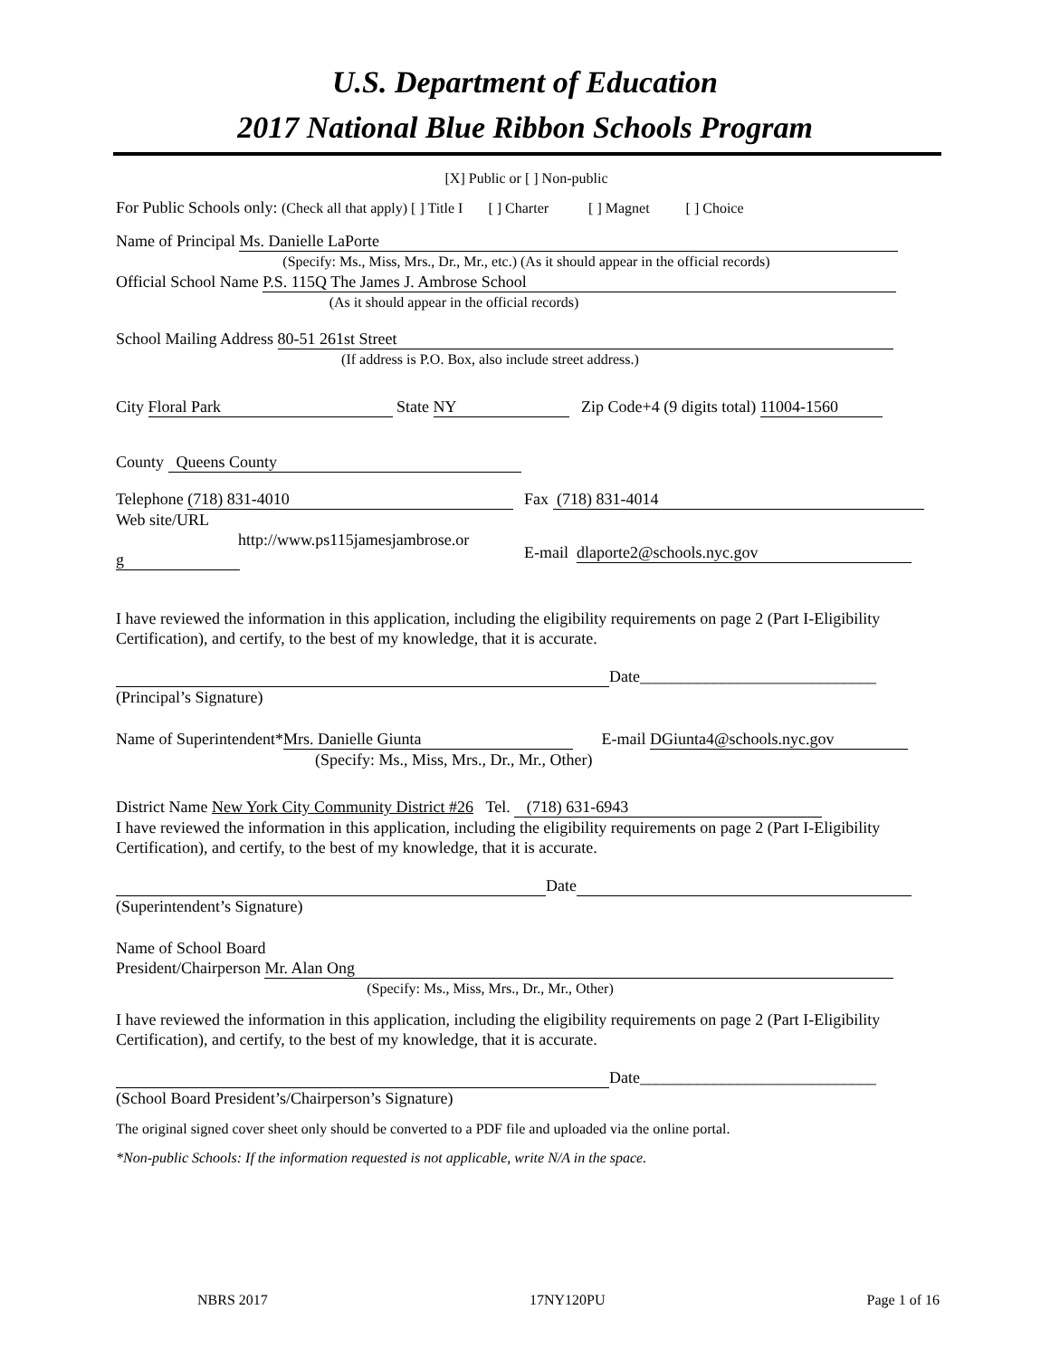U.S. Department of Education
2017 National Blue Ribbon Schools Program
[X] Public or [ ] Non-public
For Public Schools only: (Check all that apply) [ ] Title I [ ] Charter [ ] Magnet [ ] Choice
Name of Principal Ms. Danielle LaPorte
(Specify: Ms., Miss, Mrs., Dr., Mr., etc.) (As it should appear in the official records)
Official School Name P.S. 115Q The James J. Ambrose School
(As it should appear in the official records)
School Mailing Address 80-51 261st Street
(If address is P.O. Box, also include street address.)
City Floral Park State NY Zip Code+4 (9 digits total) 11004-1560
County Queens County
Telephone (718) 831-4010
Web site/URL
http://www.ps115jamesjambrose.or
g
Fax (718) 831-4014
E-mail dlaporte2@schools.nyc.gov
I have reviewed the information in this application, including the eligibility requirements on page 2 (Part I-Eligibility Certification), and certify, to the best of my knowledge, that it is accurate.
Date_____________________________
(Principal’s Signature)
Name of Superintendent* Mrs. Danielle Giunta E-mail DGiunta4@schools.nyc.gov
(Specify: Ms., Miss, Mrs., Dr., Mr., Other)
District Name New York City Community District #26 Tel. (718) 631-6943
I have reviewed the information in this application, including the eligibility requirements on page 2 (Part I-Eligibility Certification), and certify, to the best of my knowledge, that it is accurate.
Date
(Superintendent’s Signature)
Name of School Board
President/Chairperson Mr. Alan Ong
(Specify: Ms., Miss, Mrs., Dr., Mr., Other)
I have reviewed the information in this application, including the eligibility requirements on page 2 (Part I-Eligibility Certification), and certify, to the best of my knowledge, that it is accurate.
Date_____________________________
(School Board President’s/Chairperson’s Signature)
The original signed cover sheet only should be converted to a PDF file and uploaded via the online portal.
*Non-public Schools: If the information requested is not applicable, write N/A in the space.
NBRS 2017 17NY120PU Page 1 of 16